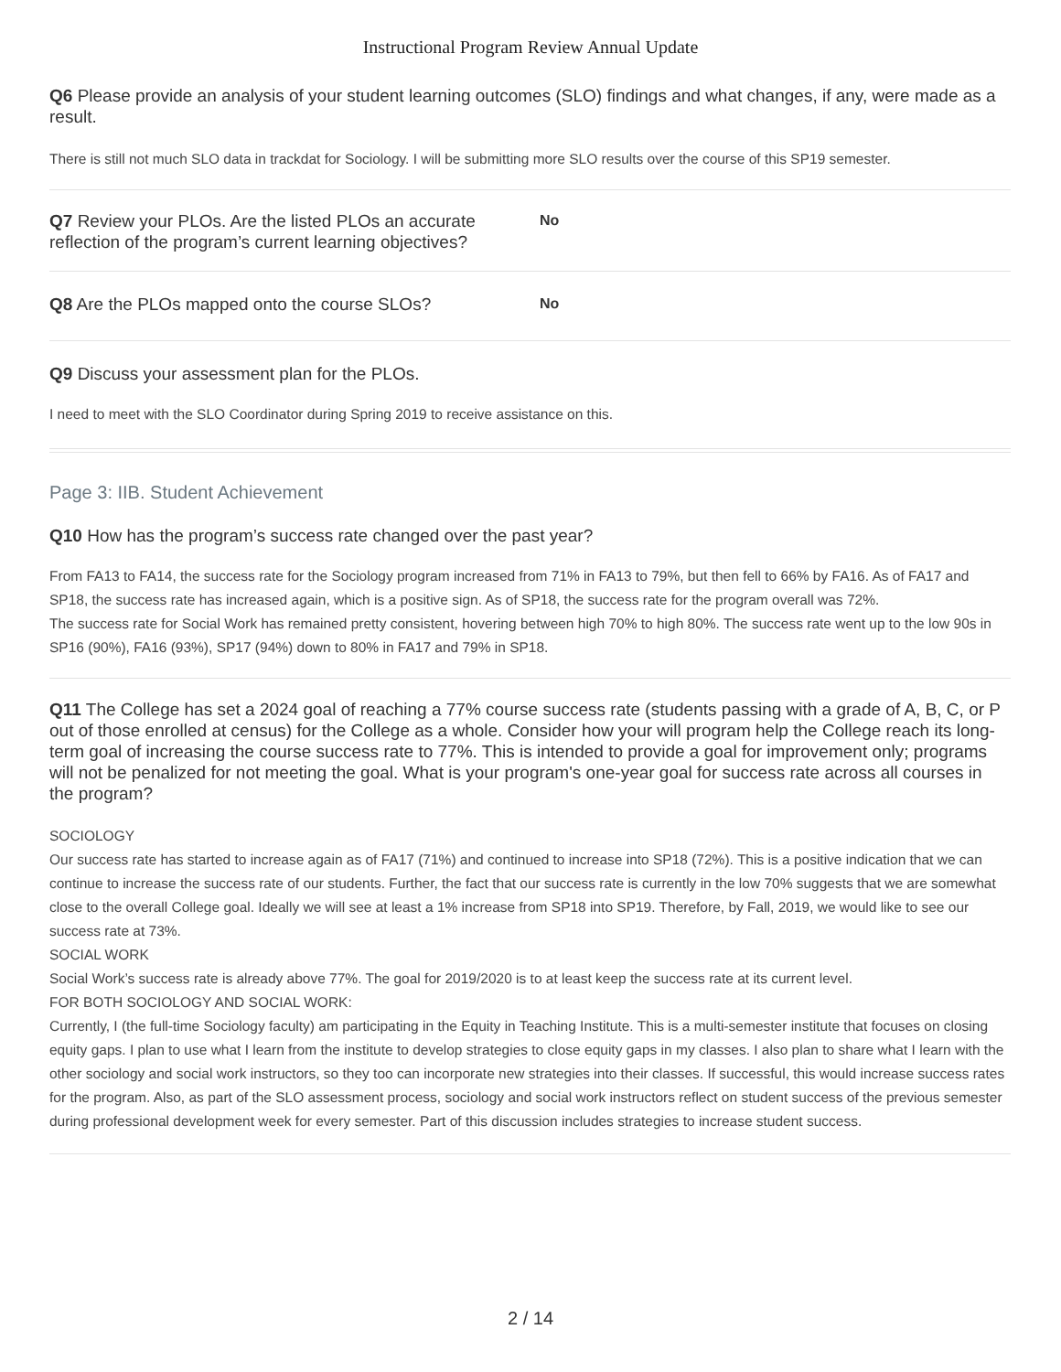Instructional Program Review Annual Update
Q6 Please provide an analysis of your student learning outcomes (SLO) findings and what changes, if any, were made as a result.
There is still not much SLO data in trackdat for Sociology. I will be submitting more SLO results over the course of this SP19 semester.
Q7 Review your PLOs. Are the listed PLOs an accurate reflection of the program’s current learning objectives?
No
Q8 Are the PLOs mapped onto the course SLOs?
No
Q9 Discuss your assessment plan for the PLOs.
I need to meet with the SLO Coordinator during Spring 2019 to receive assistance on this.
Page 3: IIB. Student Achievement
Q10 How has the program’s success rate changed over the past year?
From FA13 to FA14, the success rate for the Sociology program increased from 71% in FA13 to 79%, but then fell to 66% by FA16. As of FA17 and SP18, the success rate has increased again, which is a positive sign. As of SP18, the success rate for the program overall was 72%.
The success rate for Social Work has remained pretty consistent, hovering between high 70% to high 80%. The success rate went up to the low 90s in SP16 (90%), FA16 (93%), SP17 (94%) down to 80% in FA17 and 79% in SP18.
Q11 The College has set a 2024 goal of reaching a 77% course success rate (students passing with a grade of A, B, C, or P out of those enrolled at census) for the College as a whole. Consider how your will program help the College reach its long-term goal of increasing the course success rate to 77%. This is intended to provide a goal for improvement only; programs will not be penalized for not meeting the goal. What is your program's one-year goal for success rate across all courses in the program?
SOCIOLOGY
Our success rate has started to increase again as of FA17 (71%) and continued to increase into SP18 (72%). This is a positive indication that we can continue to increase the success rate of our students. Further, the fact that our success rate is currently in the low 70% suggests that we are somewhat close to the overall College goal. Ideally we will see at least a 1% increase from SP18 into SP19. Therefore, by Fall, 2019, we would like to see our success rate at 73%.
SOCIAL WORK
Social Work’s success rate is already above 77%. The goal for 2019/2020 is to at least keep the success rate at its current level.
FOR BOTH SOCIOLOGY AND SOCIAL WORK:
Currently, I (the full-time Sociology faculty) am participating in the Equity in Teaching Institute. This is a multi-semester institute that focuses on closing equity gaps. I plan to use what I learn from the institute to develop strategies to close equity gaps in my classes. I also plan to share what I learn with the other sociology and social work instructors, so they too can incorporate new strategies into their classes. If successful, this would increase success rates for the program. Also, as part of the SLO assessment process, sociology and social work instructors reflect on student success of the previous semester during professional development week for every semester. Part of this discussion includes strategies to increase student success.
2 / 14